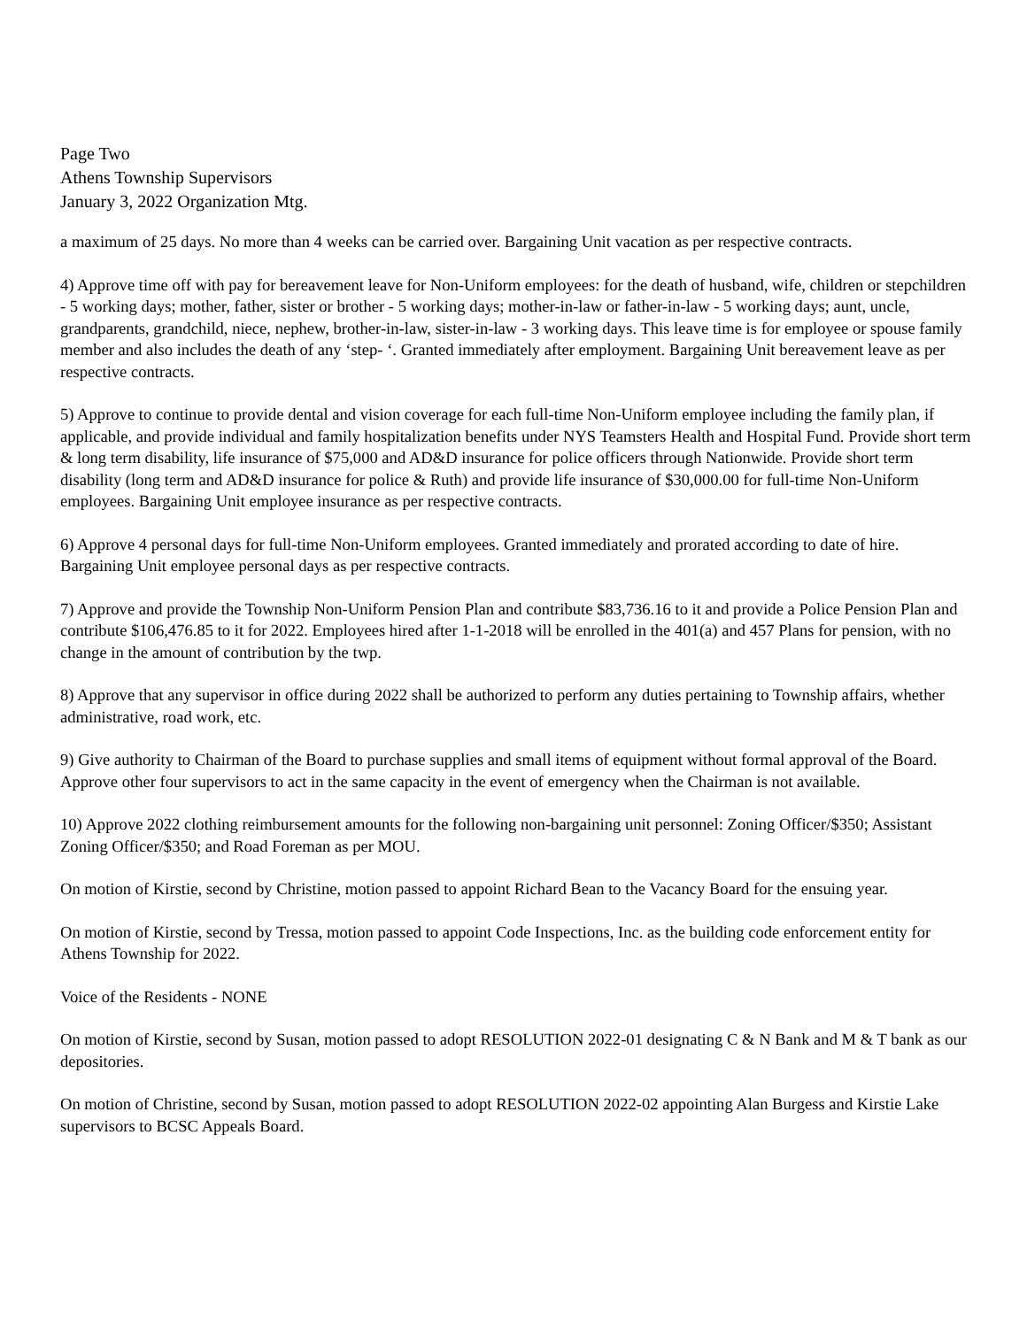Page Two
Athens Township Supervisors
January 3, 2022 Organization Mtg.
a maximum of 25 days. No more than 4 weeks can be carried over. Bargaining Unit vacation as per respective contracts.
4) Approve time off with pay for bereavement leave for Non-Uniform employees: for the death of husband, wife, children or stepchildren - 5 working days; mother, father, sister or brother - 5 working days; mother-in-law or father-in-law - 5 working days; aunt, uncle, grandparents, grandchild, niece, nephew, brother-in-law, sister-in-law - 3 working days. This leave time is for employee or spouse family member and also includes the death of any ‘step- ‘. Granted immediately after employment. Bargaining Unit bereavement leave as per respective contracts.
5) Approve to continue to provide dental and vision coverage for each full-time Non-Uniform employee including the family plan, if applicable, and provide individual and family hospitalization benefits under NYS Teamsters Health and Hospital Fund. Provide short term & long term disability, life insurance of $75,000 and AD&D insurance for police officers through Nationwide. Provide short term disability (long term and AD&D insurance for police & Ruth) and provide life insurance of $30,000.00 for full-time Non-Uniform employees. Bargaining Unit employee insurance as per respective contracts.
6) Approve 4 personal days for full-time Non-Uniform employees. Granted immediately and prorated according to date of hire. Bargaining Unit employee personal days as per respective contracts.
7) Approve and provide the Township Non-Uniform Pension Plan and contribute $83,736.16 to it and provide a Police Pension Plan and contribute $106,476.85 to it for 2022. Employees hired after 1-1-2018 will be enrolled in the 401(a) and 457 Plans for pension, with no change in the amount of contribution by the twp.
8) Approve that any supervisor in office during 2022 shall be authorized to perform any duties pertaining to Township affairs, whether administrative, road work, etc.
9) Give authority to Chairman of the Board to purchase supplies and small items of equipment without formal approval of the Board. Approve other four supervisors to act in the same capacity in the event of emergency when the Chairman is not available.
10) Approve 2022 clothing reimbursement amounts for the following non-bargaining unit personnel: Zoning Officer/$350; Assistant Zoning Officer/$350; and Road Foreman as per MOU.
On motion of Kirstie, second by Christine, motion passed to appoint Richard Bean to the Vacancy Board for the ensuing year.
On motion of Kirstie, second by Tressa, motion passed to appoint Code Inspections, Inc. as the building code enforcement entity for Athens Township for 2022.
Voice of the Residents - NONE
On motion of Kirstie, second by Susan, motion passed to adopt RESOLUTION 2022-01 designating C & N Bank and M & T bank as our depositories.
On motion of Christine, second by Susan, motion passed to adopt RESOLUTION 2022-02 appointing Alan Burgess and Kirstie Lake supervisors to BCSC Appeals Board.